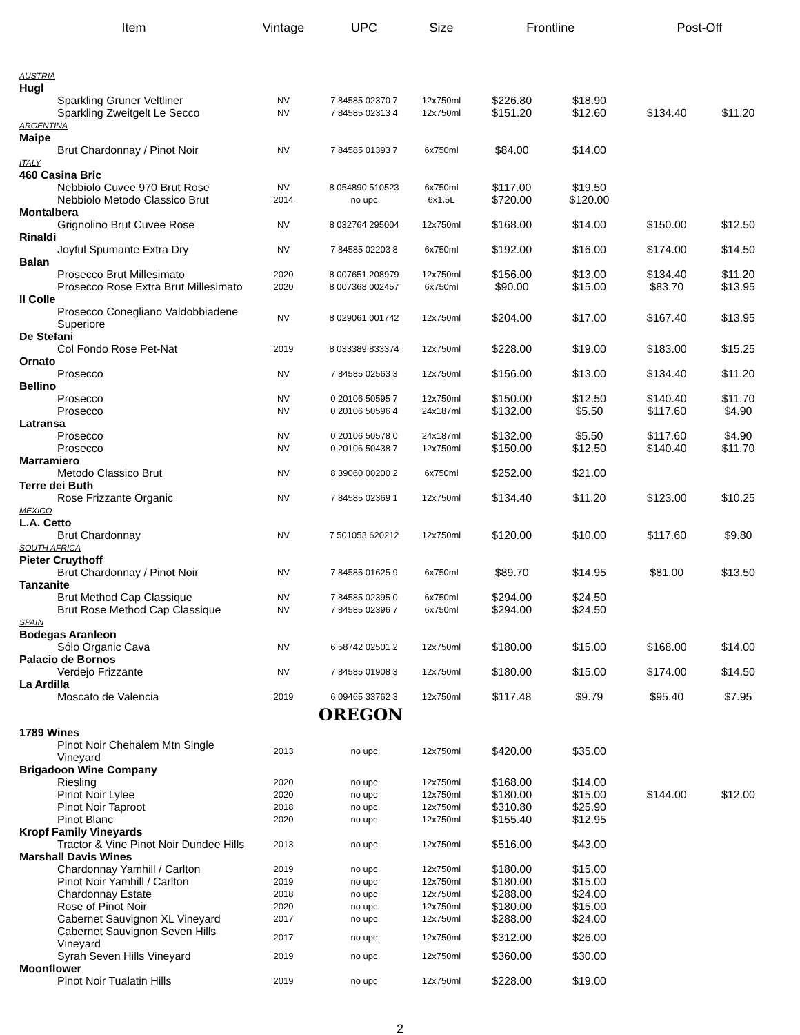| Item | Vintage | UPC | Size | Frontline | | Post-Off | |
| --- | --- | --- | --- | --- | --- | --- | --- |
| AUSTRIA | | | | | | | |
| Hugl | | | | | | | |
| Sparkling Gruner Veltliner | NV | 7 84585 02370 7 | 12x750ml | $226.80 | $18.90 | | |
| Sparkling Zweitgelt Le Secco | NV | 7 84585 02313 4 | 12x750ml | $151.20 | $12.60 | $134.40 | $11.20 |
| ARGENTINA | | | | | | | |
| Maipe | | | | | | | |
| Brut Chardonnay / Pinot Noir | NV | 7 84585 01393 7 | 6x750ml | $84.00 | $14.00 | | |
| ITALY | | | | | | | |
| 460 Casina Bric | | | | | | | |
| Nebbiolo Cuvee 970 Brut Rose | NV | 8 054890 510523 | 6x750ml | $117.00 | $19.50 | | |
| Nebbiolo Metodo Classico Brut | 2014 | no upc | 6x1.5L | $720.00 | $120.00 | | |
| Montalbera | | | | | | | |
| Grignolino Brut Cuvee Rose | NV | 8 032764 295004 | 12x750ml | $168.00 | $14.00 | $150.00 | $12.50 |
| Rinaldi | | | | | | | |
| Joyful Spumante Extra Dry | NV | 7 84585 02203 8 | 6x750ml | $192.00 | $16.00 | $174.00 | $14.50 |
| Balan | | | | | | | |
| Prosecco Brut Millesimato | 2020 | 8 007651 208979 | 12x750ml | $156.00 | $13.00 | $134.40 | $11.20 |
| Prosecco Rose Extra Brut Millesimato | 2020 | 8 007368 002457 | 6x750ml | $90.00 | $15.00 | $83.70 | $13.95 |
| Il Colle | | | | | | | |
| Prosecco Conegliano Valdobbiadene Superiore | NV | 8 029061 001742 | 12x750ml | $204.00 | $17.00 | $167.40 | $13.95 |
| De Stefani | | | | | | | |
| Col Fondo Rose Pet-Nat | 2019 | 8 033389 833374 | 12x750ml | $228.00 | $19.00 | $183.00 | $15.25 |
| Ornato | | | | | | | |
| Prosecco | NV | 7 84585 02563 3 | 12x750ml | $156.00 | $13.00 | $134.40 | $11.20 |
| Bellino | | | | | | | |
| Prosecco | NV | 0 20106 50595 7 | 12x750ml | $150.00 | $12.50 | $140.40 | $11.70 |
| Prosecco | NV | 0 20106 50596 4 | 24x187ml | $132.00 | $5.50 | $117.60 | $4.90 |
| Latransa | | | | | | | |
| Prosecco | NV | 0 20106 50578 0 | 24x187ml | $132.00 | $5.50 | $117.60 | $4.90 |
| Prosecco | NV | 0 20106 50438 7 | 12x750ml | $150.00 | $12.50 | $140.40 | $11.70 |
| Marramiero | | | | | | | |
| Metodo Classico Brut | NV | 8 39060 00200 2 | 6x750ml | $252.00 | $21.00 | | |
| Terre dei Buth | | | | | | | |
| Rose Frizzante Organic | NV | 7 84585 02369 1 | 12x750ml | $134.40 | $11.20 | $123.00 | $10.25 |
| MEXICO | | | | | | | |
| L.A. Cetto | | | | | | | |
| Brut Chardonnay | NV | 7 501053 620212 | 12x750ml | $120.00 | $10.00 | $117.60 | $9.80 |
| SOUTH AFRICA | | | | | | | |
| Pieter Cruythoff | | | | | | | |
| Brut Chardonnay / Pinot Noir | NV | 7 84585 01625 9 | 6x750ml | $89.70 | $14.95 | $81.00 | $13.50 |
| Tanzanite | | | | | | | |
| Brut Method Cap Classique | NV | 7 84585 02395 0 | 6x750ml | $294.00 | $24.50 | | |
| Brut Rose Method Cap Classique | NV | 7 84585 02396 7 | 6x750ml | $294.00 | $24.50 | | |
| SPAIN | | | | | | | |
| Bodegas Aranleon | | | | | | | |
| Sólo Organic Cava | NV | 6 58742 02501 2 | 12x750ml | $180.00 | $15.00 | $168.00 | $14.00 |
| Palacio de Bornos | | | | | | | |
| Verdejo Frizzante | NV | 7 84585 01908 3 | 12x750ml | $180.00 | $15.00 | $174.00 | $14.50 |
| La Ardilla | | | | | | | |
| Moscato de Valencia | 2019 | 6 09465 33762 3 | 12x750ml | $117.48 | $9.79 | $95.40 | $7.95 |
| | OREGON | | | | | | |
| 1789 Wines | | | | | | | |
| Pinot Noir Chehalem Mtn Single Vineyard | 2013 | no upc | 12x750ml | $420.00 | $35.00 | | |
| Brigadoon Wine Company | | | | | | | |
| Riesling | 2020 | no upc | 12x750ml | $168.00 | $14.00 | | |
| Pinot Noir Lylee | 2020 | no upc | 12x750ml | $180.00 | $15.00 | $144.00 | $12.00 |
| Pinot Noir Taproot | 2018 | no upc | 12x750ml | $310.80 | $25.90 | | |
| Pinot Blanc | 2020 | no upc | 12x750ml | $155.40 | $12.95 | | |
| Kropf Family Vineyards | | | | | | | |
| Tractor & Vine Pinot Noir Dundee Hills | 2013 | no upc | 12x750ml | $516.00 | $43.00 | | |
| Marshall Davis Wines | | | | | | | |
| Chardonnay Yamhill / Carlton | 2019 | no upc | 12x750ml | $180.00 | $15.00 | | |
| Pinot Noir Yamhill / Carlton | 2019 | no upc | 12x750ml | $180.00 | $15.00 | | |
| Chardonnay Estate | 2018 | no upc | 12x750ml | $288.00 | $24.00 | | |
| Rose of Pinot Noir | 2020 | no upc | 12x750ml | $180.00 | $15.00 | | |
| Cabernet Sauvignon XL Vineyard | 2017 | no upc | 12x750ml | $288.00 | $24.00 | | |
| Cabernet Sauvignon Seven Hills Vineyard | 2017 | no upc | 12x750ml | $312.00 | $26.00 | | |
| Syrah Seven Hills Vineyard | 2019 | no upc | 12x750ml | $360.00 | $30.00 | | |
| Moonflower | | | | | | | |
| Pinot Noir Tualatin Hills | 2019 | no upc | 12x750ml | $228.00 | $19.00 | | |
2